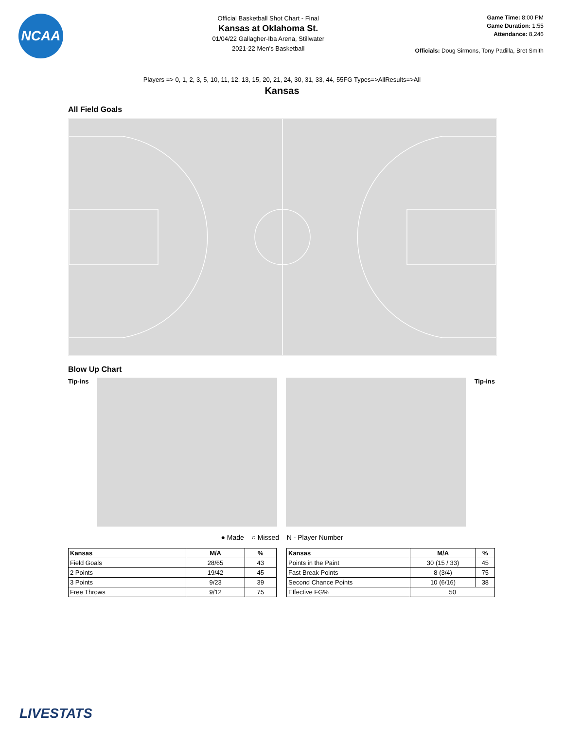NCAA
Official Basketball Shot Chart - Final
Kansas at Oklahoma St.
01/04/22 Gallagher-Iba Arena, Stillwater
2021-22 Men's Basketball
Game Time: 8:00 PM
Game Duration: 1:55
Attendance: 8,246
Officials: Doug Sirmons, Tony Padilla, Bret Smith
Players => 0, 1, 2, 3, 5, 10, 11, 12, 13, 15, 20, 21, 24, 30, 31, 33, 44, 55FG Types=>AllResults=>All
Kansas
All Field Goals
Blow Up Chart
Tip-ins Tip-ins
● Made ○ Missed N - Player Number
| Kansas | M/A | % |
| --- | --- | --- |
| Field Goals | 28/65 | 43 |
| 2 Points | 19/42 | 45 |
| 3 Points | 9/23 | 39 |
| Free Throws | 9/12 | 75 |
| Kansas | M/A | % |
| --- | --- | --- |
| Points in the Paint | 30 (15 / 33) | 45 |
| Fast Break Points | 8 (3/4) | 75 |
| Second Chance Points | 10 (6/16) | 38 |
| Effective FG% | 50 | |
LIVESTATS